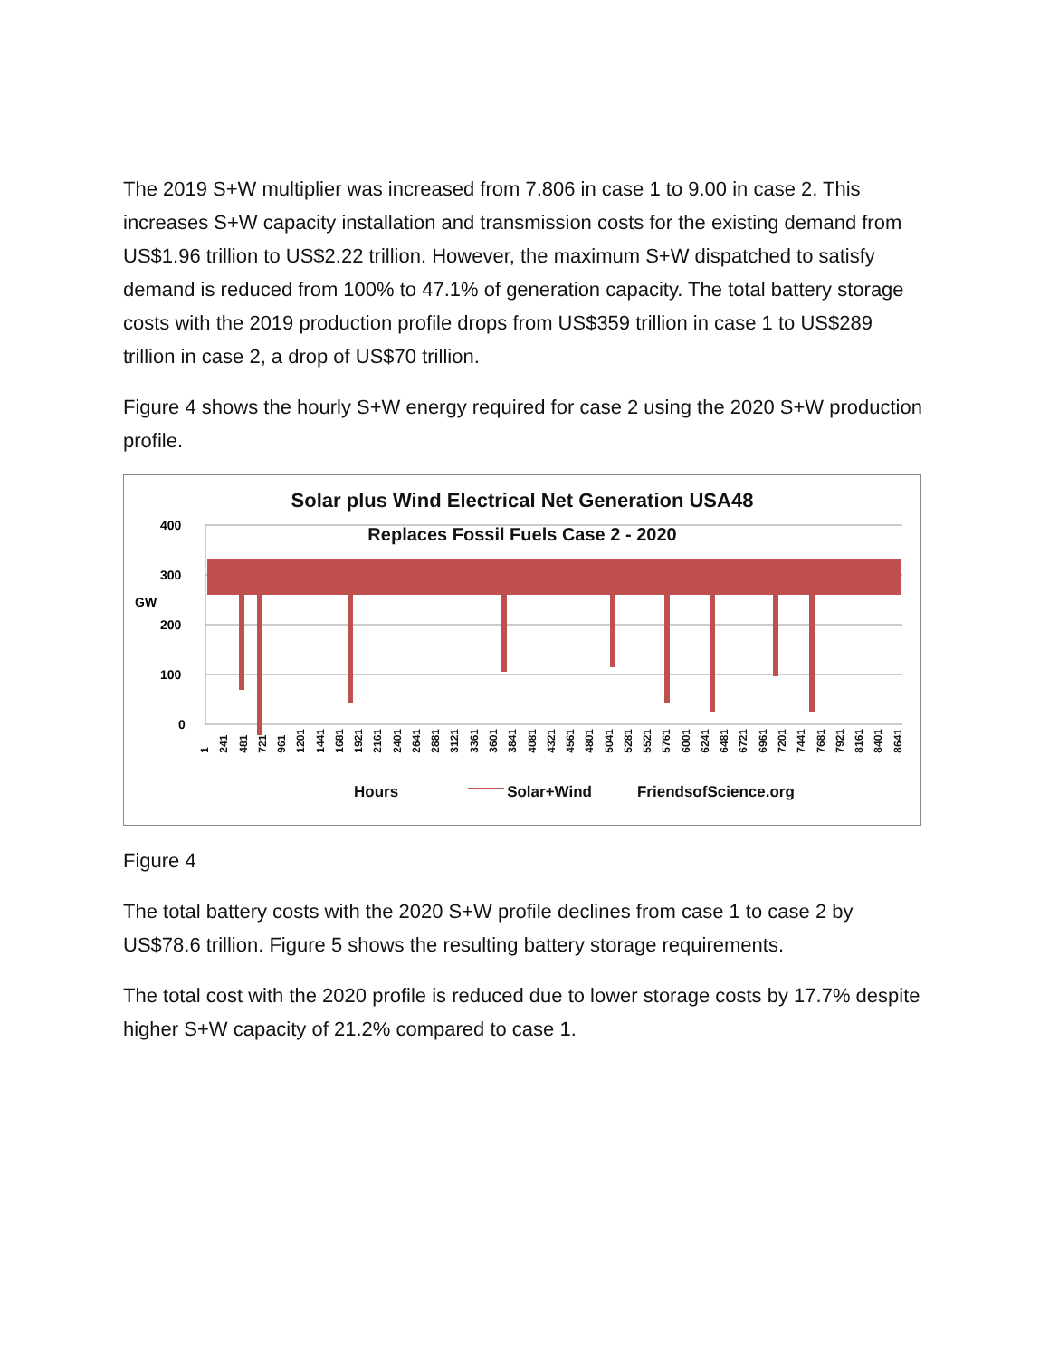The 2019 S+W multiplier was increased from 7.806 in case 1 to 9.00 in case 2. This increases S+W capacity installation and transmission costs for the existing demand from US$1.96 trillion to US$2.22 trillion. However, the maximum S+W dispatched to satisfy demand is reduced from 100% to 47.1% of generation capacity. The total battery storage costs with the 2019 production profile drops from US$359 trillion in case 1 to US$289 trillion in case 2, a drop of US$70 trillion.
Figure 4 shows the hourly S+W energy required for case 2 using the 2020 S+W production profile.
400
300
200
100
0
GW
Solar plus Wind Electrical Net Generation USA48
Replaces Fossil Fuels Case 2 - 2020
1 241 481 721 961 1201 1441 1681 1921 2161 2401 2641 2881 3121 3361 3601 3841 4081 4321 4561 4801 5041 5281 5521 5761 6001 6241 6481 6721 6961 7201 7441 7681 7921 8161 8401 8641
Hours Solar+Wind FriendsofScience.org
Figure 4
The total battery costs with the 2020 S+W profile declines from case 1 to case 2 by US$78.6 trillion. Figure 5 shows the resulting battery storage requirements.
The total cost with the 2020 profile is reduced due to lower storage costs by 17.7% despite higher S+W capacity of 21.2% compared to case 1.